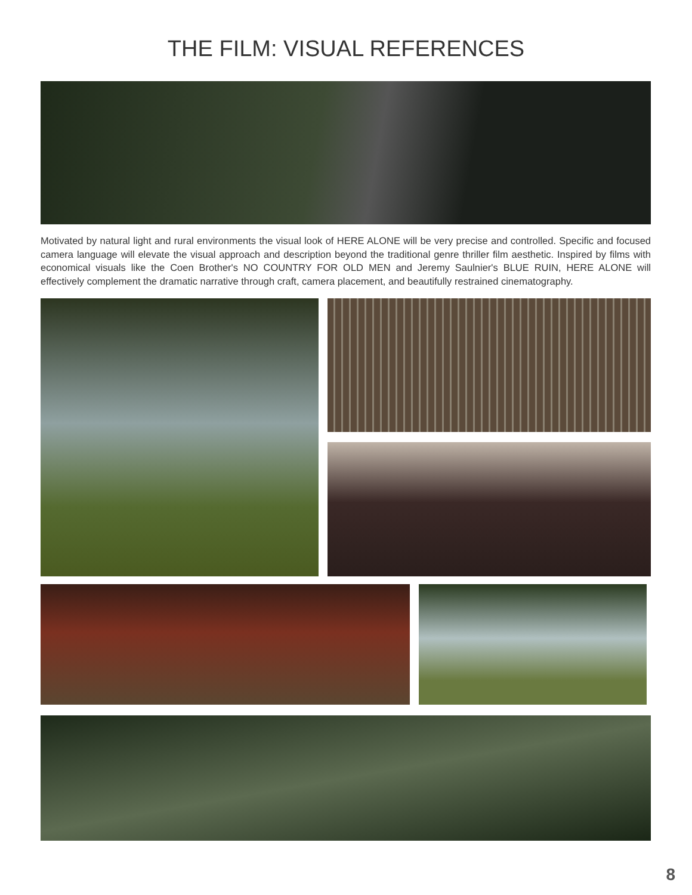THE FILM: VISUAL REFERENCES
Motivated by natural light and rural environments the visual look of HERE ALONE will be very precise and controlled. Specific and focused camera language will elevate the visual approach and description beyond the traditional genre thriller film aesthetic. Inspired by films with economical visuals like the Coen Brother's NO COUNTRY FOR OLD MEN and Jeremy Saulnier's BLUE RUIN, HERE ALONE will effectively complement the dramatic narrative through craft, camera placement, and beautifully restrained cinematography.
8